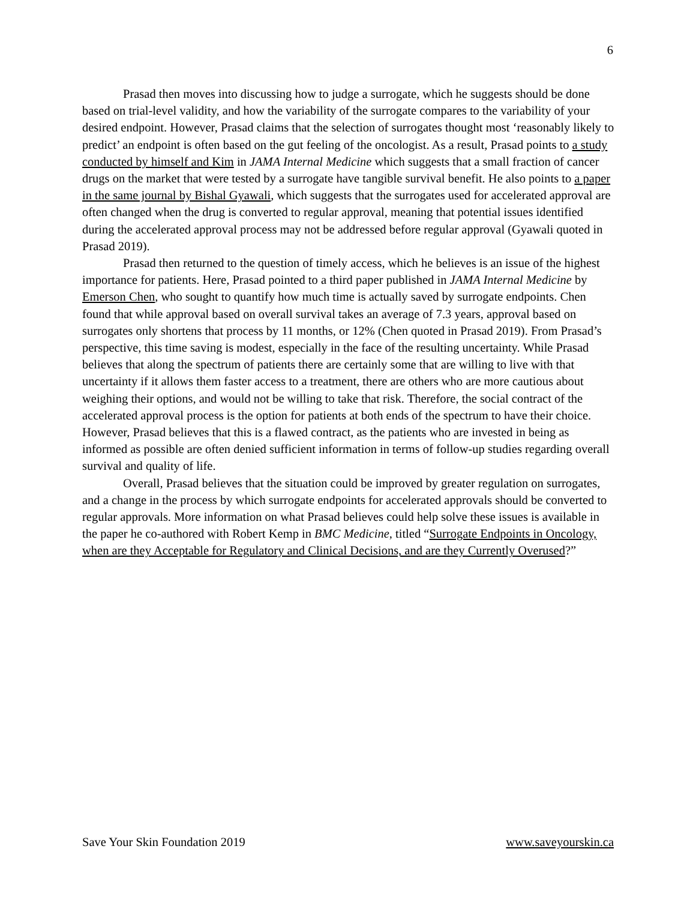6
Prasad then moves into discussing how to judge a surrogate, which he suggests should be done based on trial-level validity, and how the variability of the surrogate compares to the variability of your desired endpoint. However, Prasad claims that the selection of surrogates thought most ‘reasonably likely to predict’ an endpoint is often based on the gut feeling of the oncologist. As a result, Prasad points to a study conducted by himself and Kim in JAMA Internal Medicine which suggests that a small fraction of cancer drugs on the market that were tested by a surrogate have tangible survival benefit. He also points to a paper in the same journal by Bishal Gyawali, which suggests that the surrogates used for accelerated approval are often changed when the drug is converted to regular approval, meaning that potential issues identified during the accelerated approval process may not be addressed before regular approval (Gyawali quoted in Prasad 2019).
Prasad then returned to the question of timely access, which he believes is an issue of the highest importance for patients. Here, Prasad pointed to a third paper published in JAMA Internal Medicine by Emerson Chen, who sought to quantify how much time is actually saved by surrogate endpoints. Chen found that while approval based on overall survival takes an average of 7.3 years, approval based on surrogates only shortens that process by 11 months, or 12% (Chen quoted in Prasad 2019). From Prasad’s perspective, this time saving is modest, especially in the face of the resulting uncertainty. While Prasad believes that along the spectrum of patients there are certainly some that are willing to live with that uncertainty if it allows them faster access to a treatment, there are others who are more cautious about weighing their options, and would not be willing to take that risk. Therefore, the social contract of the accelerated approval process is the option for patients at both ends of the spectrum to have their choice. However, Prasad believes that this is a flawed contract, as the patients who are invested in being as informed as possible are often denied sufficient information in terms of follow-up studies regarding overall survival and quality of life.
Overall, Prasad believes that the situation could be improved by greater regulation on surrogates, and a change in the process by which surrogate endpoints for accelerated approvals should be converted to regular approvals. More information on what Prasad believes could help solve these issues is available in the paper he co-authored with Robert Kemp in BMC Medicine, titled “Surrogate Endpoints in Oncology, when are they Acceptable for Regulatory and Clinical Decisions, and are they Currently Overused?”
Save Your Skin Foundation 2019 www.saveyourskin.ca